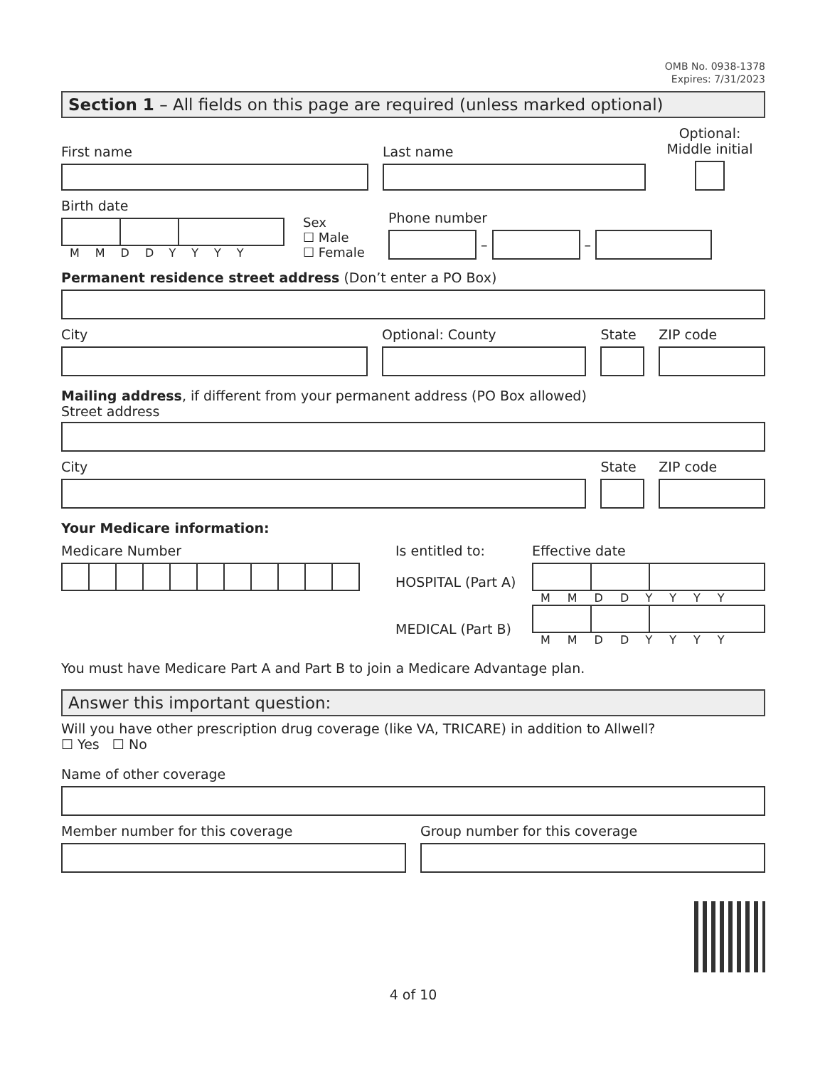OMB No. 0938-1378
Expires: 7/31/2023
Section 1 – All fields on this page are required (unless marked optional)
First name
Last name
Optional:
Middle initial
Birth date
MMDDYYYY
Sex
☐ Male
☐ Female
Phone number
–
–
Permanent residence street address (Don’t enter a PO Box)
City
Optional: County
State
ZIP code
Mailing address, if different from your permanent address (PO Box allowed)
Street address
City
State
ZIP code
Your Medicare information:
Medicare Number Is entitled to:
HOSPITAL (Part A)
MEDICAL (Part B)
Effective date
MMDDYYYY
MMDDYYYY
You must have Medicare Part A and Part B to join a Medicare Advantage plan.
Answer this important question:
Will you have other prescription drug coverage (like VA, TRICARE) in addition to Allwell?
☐ Yes ☐ No
Name of other coverage
Member number for this coverage
Group number for this coverage
4 of 10